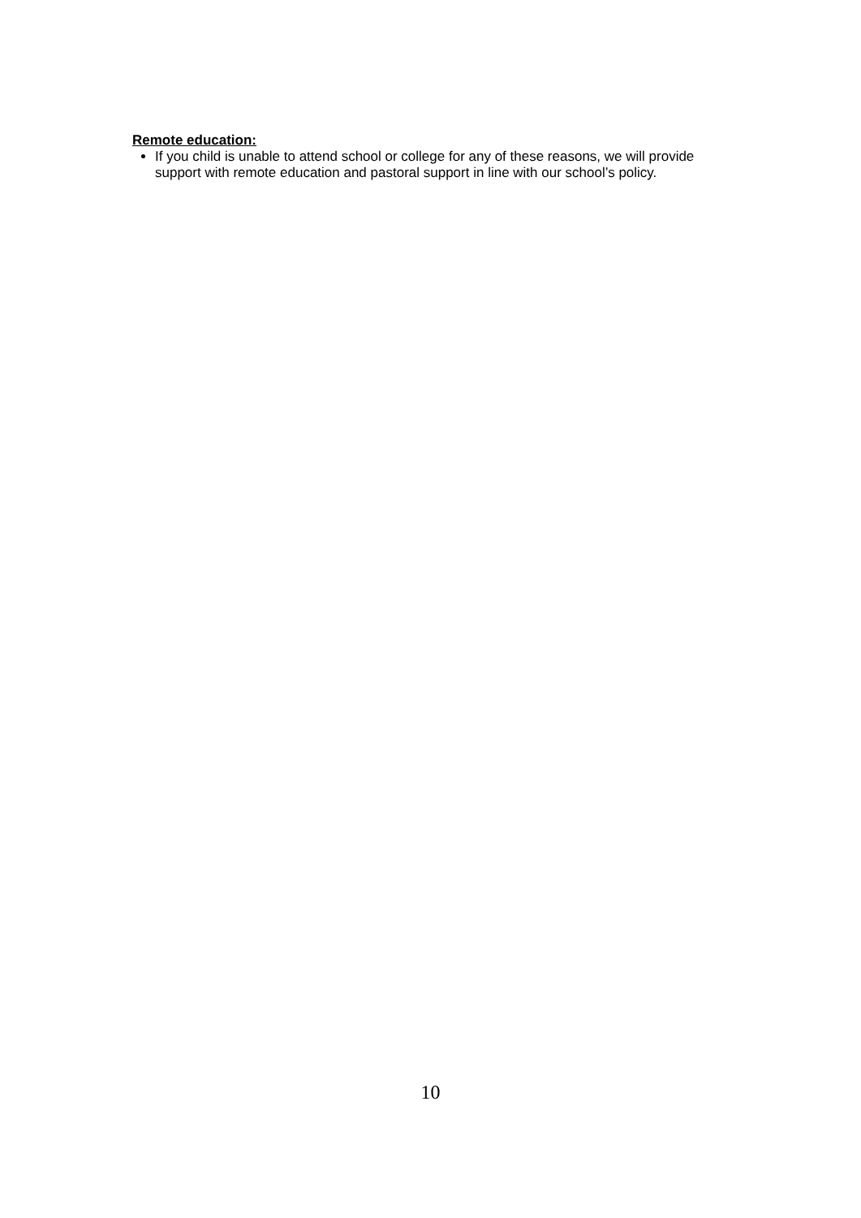Remote education:
If you child is unable to attend school or college for any of these reasons, we will provide support with remote education and pastoral support in line with our school’s policy.
10